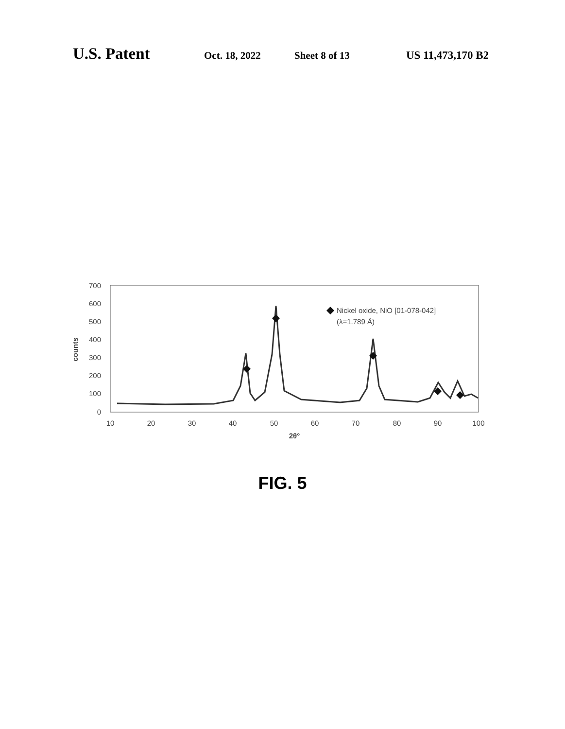U.S. Patent Oct. 18, 2022 Sheet 8 of 13 US 11,473,170 B2
700
600
500
400
300
200
100
0
10
20
30
40
50
60
70
80
90
100
2θ°
counts
Nickel oxide, NiO [01-078-042]
(λ=1.789 Å)
FIG. 5